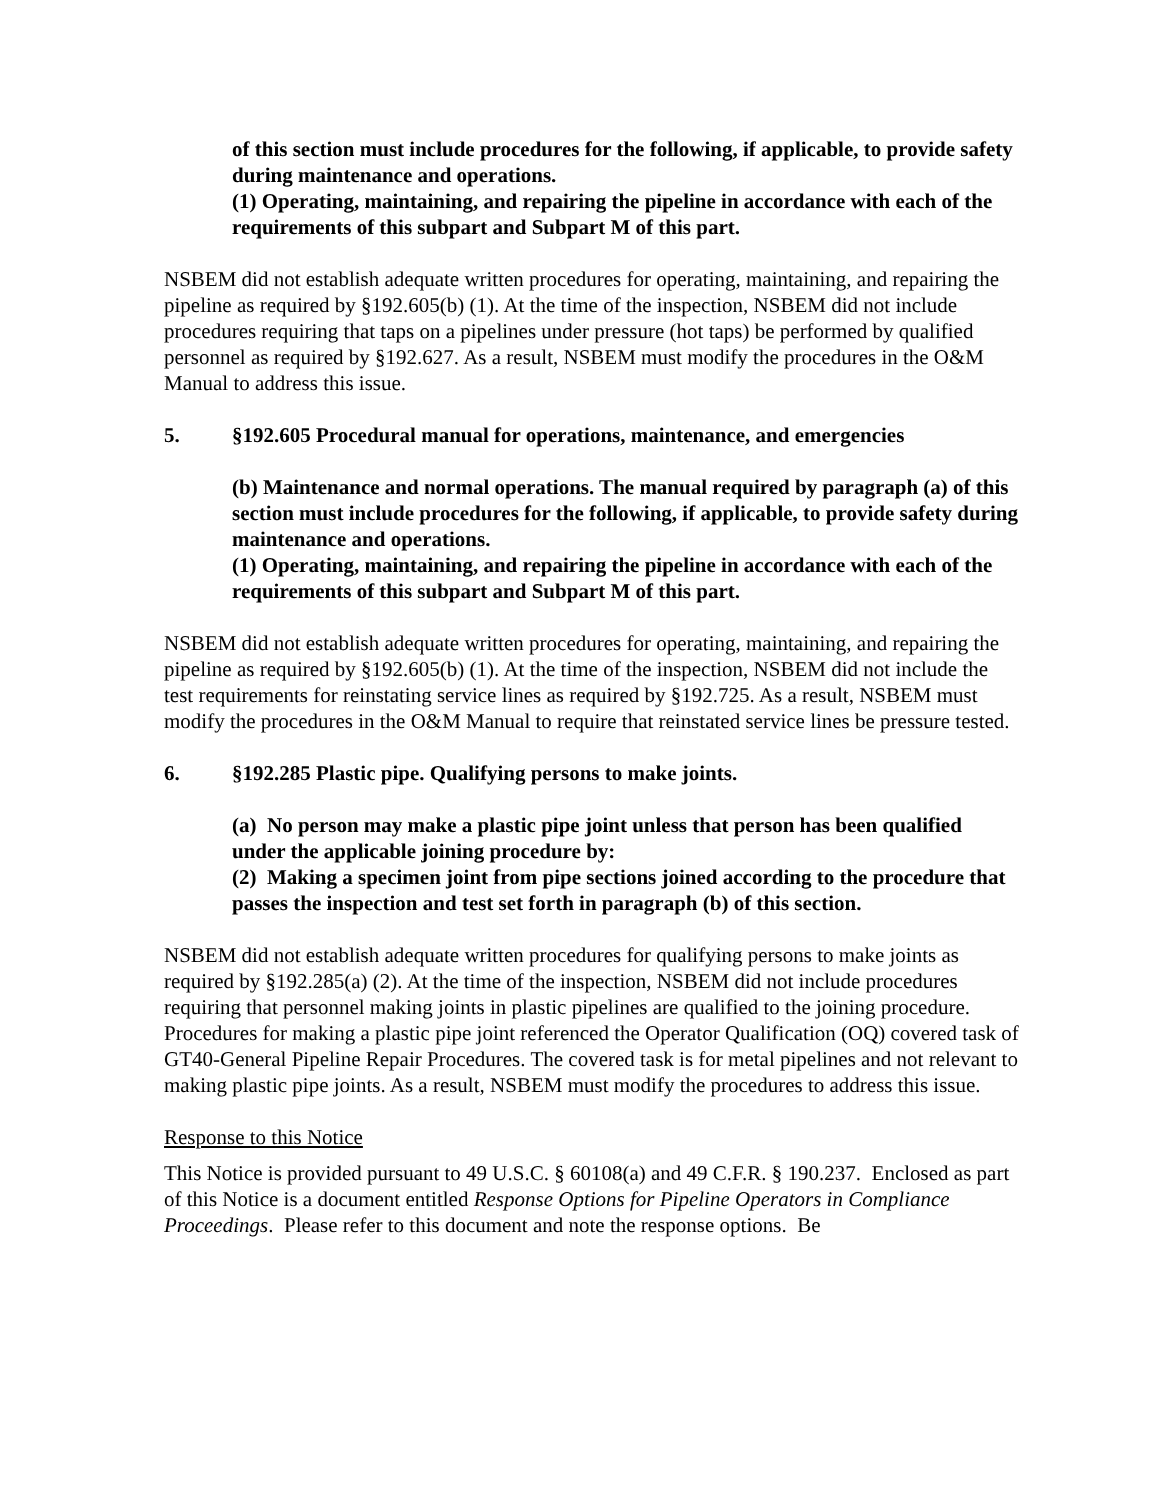of this section must include procedures for the following, if applicable, to provide safety during maintenance and operations.
(1) Operating, maintaining, and repairing the pipeline in accordance with each of the requirements of this subpart and Subpart M of this part.
NSBEM did not establish adequate written procedures for operating, maintaining, and repairing the pipeline as required by §192.605(b) (1). At the time of the inspection, NSBEM did not include procedures requiring that taps on a pipelines under pressure (hot taps) be performed by qualified personnel as required by §192.627. As a result, NSBEM must modify the procedures in the O&M Manual to address this issue.
5. §192.605 Procedural manual for operations, maintenance, and emergencies
(b) Maintenance and normal operations. The manual required by paragraph (a) of this section must include procedures for the following, if applicable, to provide safety during maintenance and operations.
(1) Operating, maintaining, and repairing the pipeline in accordance with each of the requirements of this subpart and Subpart M of this part.
NSBEM did not establish adequate written procedures for operating, maintaining, and repairing the pipeline as required by §192.605(b) (1). At the time of the inspection, NSBEM did not include the test requirements for reinstating service lines as required by §192.725. As a result, NSBEM must modify the procedures in the O&M Manual to require that reinstated service lines be pressure tested.
6. §192.285 Plastic pipe. Qualifying persons to make joints.
(a) No person may make a plastic pipe joint unless that person has been qualified under the applicable joining procedure by:
(2) Making a specimen joint from pipe sections joined according to the procedure that passes the inspection and test set forth in paragraph (b) of this section.
NSBEM did not establish adequate written procedures for qualifying persons to make joints as required by §192.285(a) (2). At the time of the inspection, NSBEM did not include procedures requiring that personnel making joints in plastic pipelines are qualified to the joining procedure. Procedures for making a plastic pipe joint referenced the Operator Qualification (OQ) covered task of GT40-General Pipeline Repair Procedures. The covered task is for metal pipelines and not relevant to making plastic pipe joints. As a result, NSBEM must modify the procedures to address this issue.
Response to this Notice
This Notice is provided pursuant to 49 U.S.C. § 60108(a) and 49 C.F.R. § 190.237. Enclosed as part of this Notice is a document entitled Response Options for Pipeline Operators in Compliance Proceedings. Please refer to this document and note the response options. Be